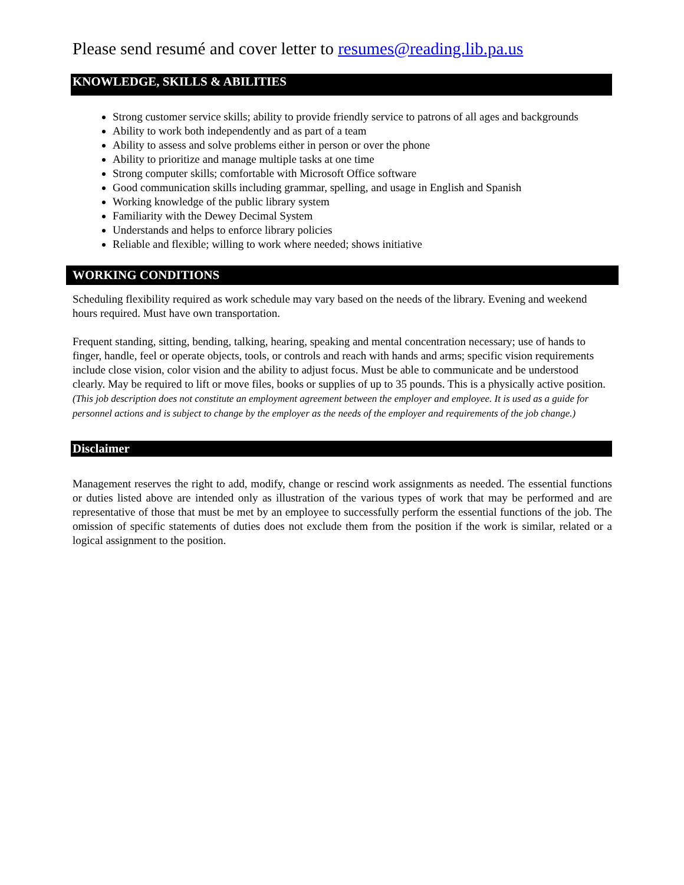Please send resumé and cover letter to resumes@reading.lib.pa.us
KNOWLEDGE, SKILLS & ABILITIES
Strong customer service skills; ability to provide friendly service to patrons of all ages and backgrounds
Ability to work both independently and as part of a team
Ability to assess and solve problems either in person or over the phone
Ability to prioritize and manage multiple tasks at one time
Strong computer skills; comfortable with Microsoft Office software
Good communication skills including grammar, spelling, and usage in English and Spanish
Working knowledge of the public library system
Familiarity with the Dewey Decimal System
Understands and helps to enforce library policies
Reliable and flexible; willing to work where needed; shows initiative
WORKING CONDITIONS
Scheduling flexibility required as work schedule may vary based on the needs of the library. Evening and weekend hours required. Must have own transportation.
Frequent standing, sitting, bending, talking, hearing, speaking and mental concentration necessary; use of hands to finger, handle, feel or operate objects, tools, or controls and reach with hands and arms; specific vision requirements include close vision, color vision and the ability to adjust focus. Must be able to communicate and be understood clearly. May be required to lift or move files, books or supplies of up to 35 pounds. This is a physically active position. (This job description does not constitute an employment agreement between the employer and employee. It is used as a guide for personnel actions and is subject to change by the employer as the needs of the employer and requirements of the job change.)
Disclaimer
Management reserves the right to add, modify, change or rescind work assignments as needed. The essential functions or duties listed above are intended only as illustration of the various types of work that may be performed and are representative of those that must be met by an employee to successfully perform the essential functions of the job. The omission of specific statements of duties does not exclude them from the position if the work is similar, related or a logical assignment to the position.